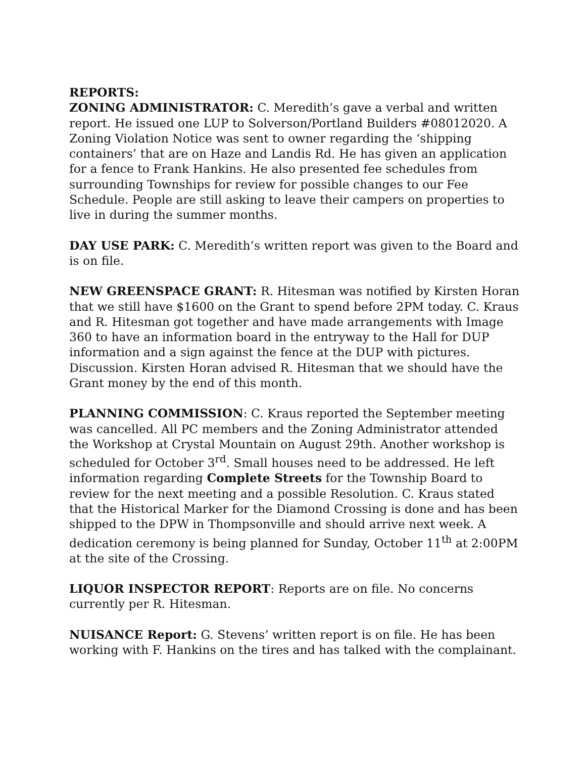REPORTS:
ZONING ADMINISTRATOR: C. Meredith’s gave a verbal and written report. He issued one LUP to Solverson/Portland Builders #08012020. A Zoning Violation Notice was sent to owner regarding the ‘shipping containers’ that are on Haze and Landis Rd. He has given an application for a fence to Frank Hankins. He also presented fee schedules from surrounding Townships for review for possible changes to our Fee Schedule. People are still asking to leave their campers on properties to live in during the summer months.
DAY USE PARK: C. Meredith’s written report was given to the Board and is on file.
NEW GREENSPACE GRANT: R. Hitesman was notified by Kirsten Horan that we still have $1600 on the Grant to spend before 2PM today. C. Kraus and R. Hitesman got together and have made arrangements with Image 360 to have an information board in the entryway to the Hall for DUP information and a sign against the fence at the DUP with pictures. Discussion. Kirsten Horan advised R. Hitesman that we should have the Grant money by the end of this month.
PLANNING COMMISSION: C. Kraus reported the September meeting was cancelled. All PC members and the Zoning Administrator attended the Workshop at Crystal Mountain on August 29th. Another workshop is scheduled for October 3<sup>rd</sup>. Small houses need to be addressed. He left information regarding Complete Streets for the Township Board to review for the next meeting and a possible Resolution. C. Kraus stated that the Historical Marker for the Diamond Crossing is done and has been shipped to the DPW in Thompsonville and should arrive next week. A dedication ceremony is being planned for Sunday, October 11<sup>th</sup> at 2:00PM at the site of the Crossing.
LIQUOR INSPECTOR REPORT: Reports are on file. No concerns currently per R. Hitesman.
NUISANCE Report: G. Stevens’ written report is on file. He has been working with F. Hankins on the tires and has talked with the complainant.